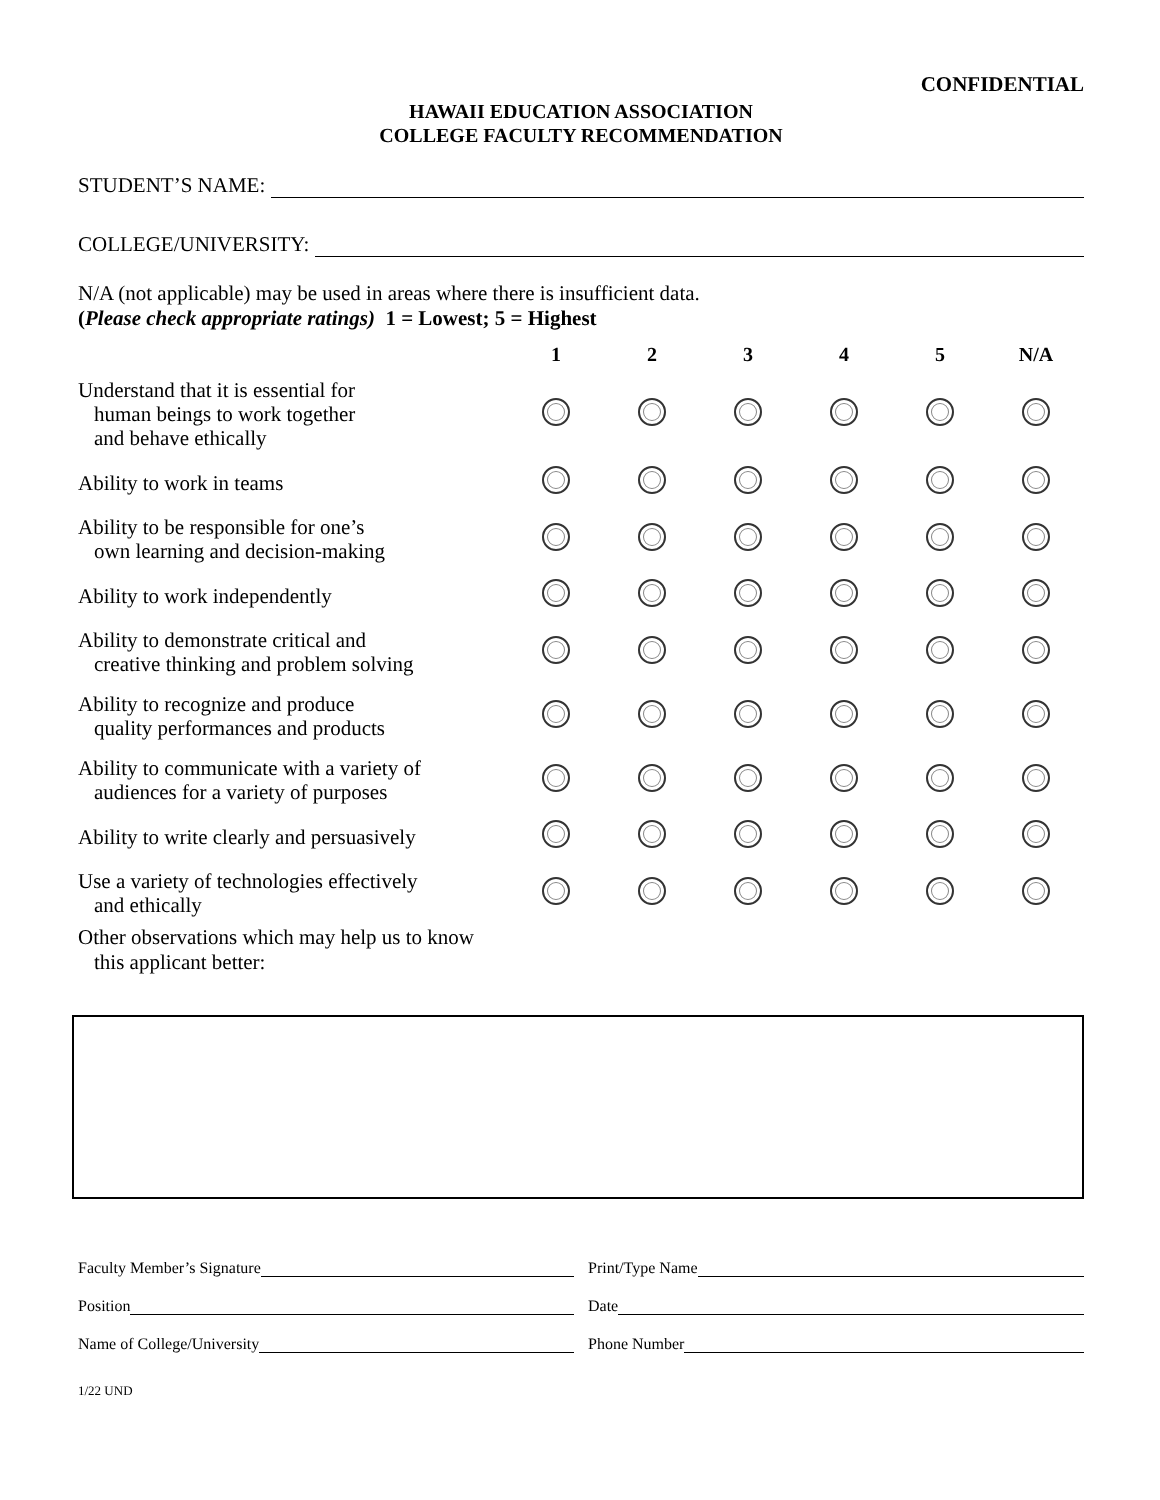CONFIDENTIAL
HAWAII EDUCATION ASSOCIATION
COLLEGE FACULTY RECOMMENDATION
STUDENT’S NAME:
COLLEGE/UNIVERSITY:
N/A (not applicable) may be used in areas where there is insufficient data.
(Please check appropriate ratings) 1 = Lowest; 5 = Highest
| | 1 | 2 | 3 | 4 | 5 | N/A |
| --- | --- | --- | --- | --- | --- | --- |
| Understand that it is essential for human beings to work together and behave ethically | | | | | | |
| Ability to work in teams | | | | | | |
| Ability to be responsible for one’s own learning and decision-making | | | | | | |
| Ability to work independently | | | | | | |
| Ability to demonstrate critical and creative thinking and problem solving | | | | | | |
| Ability to recognize and produce quality performances and products | | | | | | |
| Ability to communicate with a variety of audiences for a variety of purposes | | | | | | |
| Ability to write clearly and persuasively | | | | | | |
| Use a variety of technologies effectively and ethically | | | | | | |
Other observations which may help us to know
this applicant better:
Faculty Member’s Signature Print/Type Name
Position Date
Name of College/University Phone Number
1/22 UND